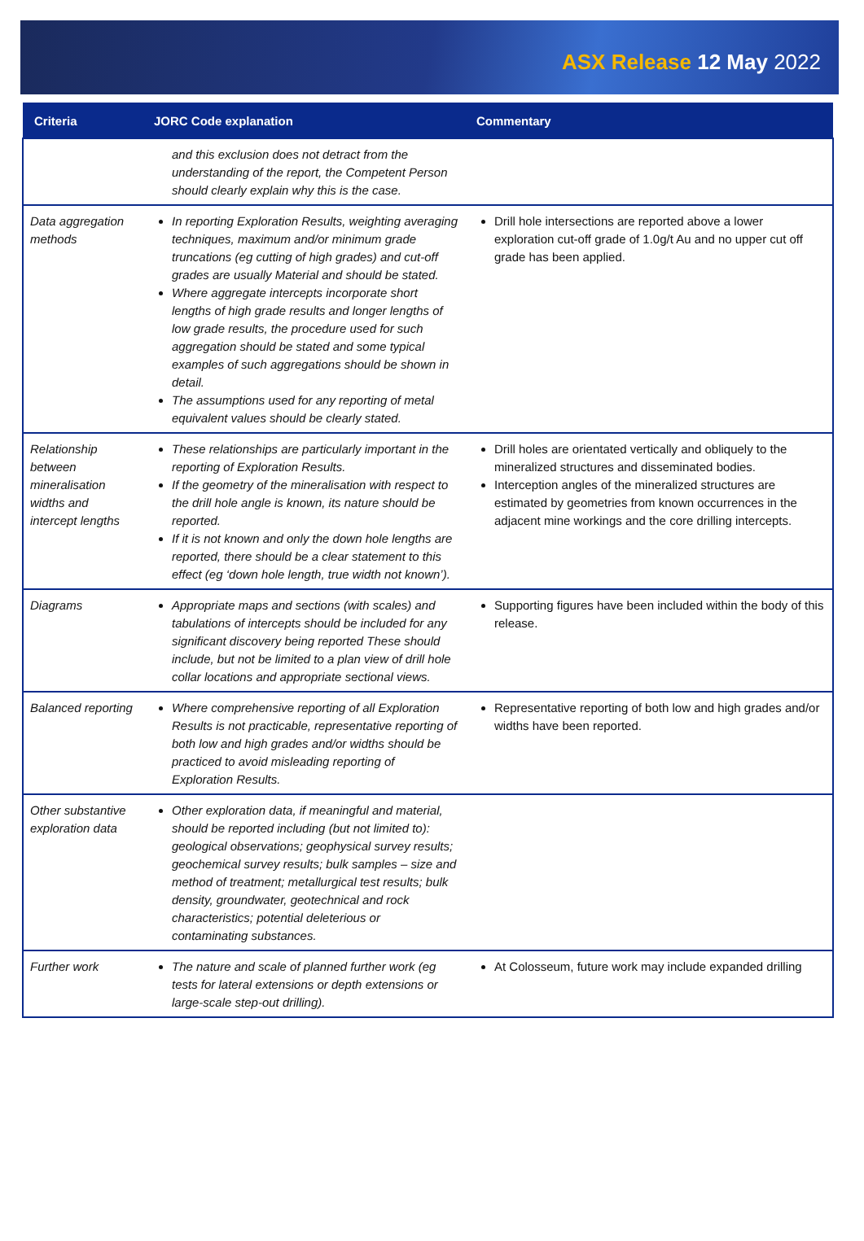ASX Release 12 May 2022
| Criteria | JORC Code explanation | Commentary |
| --- | --- | --- |
| | and this exclusion does not detract from the understanding of the report, the Competent Person should clearly explain why this is the case. | |
| Data aggregation methods | In reporting Exploration Results, weighting averaging techniques, maximum and/or minimum grade truncations (eg cutting of high grades) and cut-off grades are usually Material and should be stated. Where aggregate intercepts incorporate short lengths of high grade results and longer lengths of low grade results, the procedure used for such aggregation should be stated and some typical examples of such aggregations should be shown in detail. The assumptions used for any reporting of metal equivalent values should be clearly stated. | Drill hole intersections are reported above a lower exploration cut-off grade of 1.0g/t Au and no upper cut off grade has been applied. |
| Relationship between mineralisation widths and intercept lengths | These relationships are particularly important in the reporting of Exploration Results. If the geometry of the mineralisation with respect to the drill hole angle is known, its nature should be reported. If it is not known and only the down hole lengths are reported, there should be a clear statement to this effect (eg ‘down hole length, true width not known’). | Drill holes are orientated vertically and obliquely to the mineralized structures and disseminated bodies. Interception angles of the mineralized structures are estimated by geometries from known occurrences in the adjacent mine workings and the core drilling intercepts. |
| Diagrams | Appropriate maps and sections (with scales) and tabulations of intercepts should be included for any significant discovery being reported These should include, but not be limited to a plan view of drill hole collar locations and appropriate sectional views. | Supporting figures have been included within the body of this release. |
| Balanced reporting | Where comprehensive reporting of all Exploration Results is not practicable, representative reporting of both low and high grades and/or widths should be practiced to avoid misleading reporting of Exploration Results. | Representative reporting of both low and high grades and/or widths have been reported. |
| Other substantive exploration data | Other exploration data, if meaningful and material, should be reported including (but not limited to): geological observations; geophysical survey results; geochemical survey results; bulk samples – size and method of treatment; metallurgical test results; bulk density, groundwater, geotechnical and rock characteristics; potential deleterious or contaminating substances. | |
| Further work | The nature and scale of planned further work (eg tests for lateral extensions or depth extensions or large-scale step-out drilling). | At Colosseum, future work may include expanded drilling |